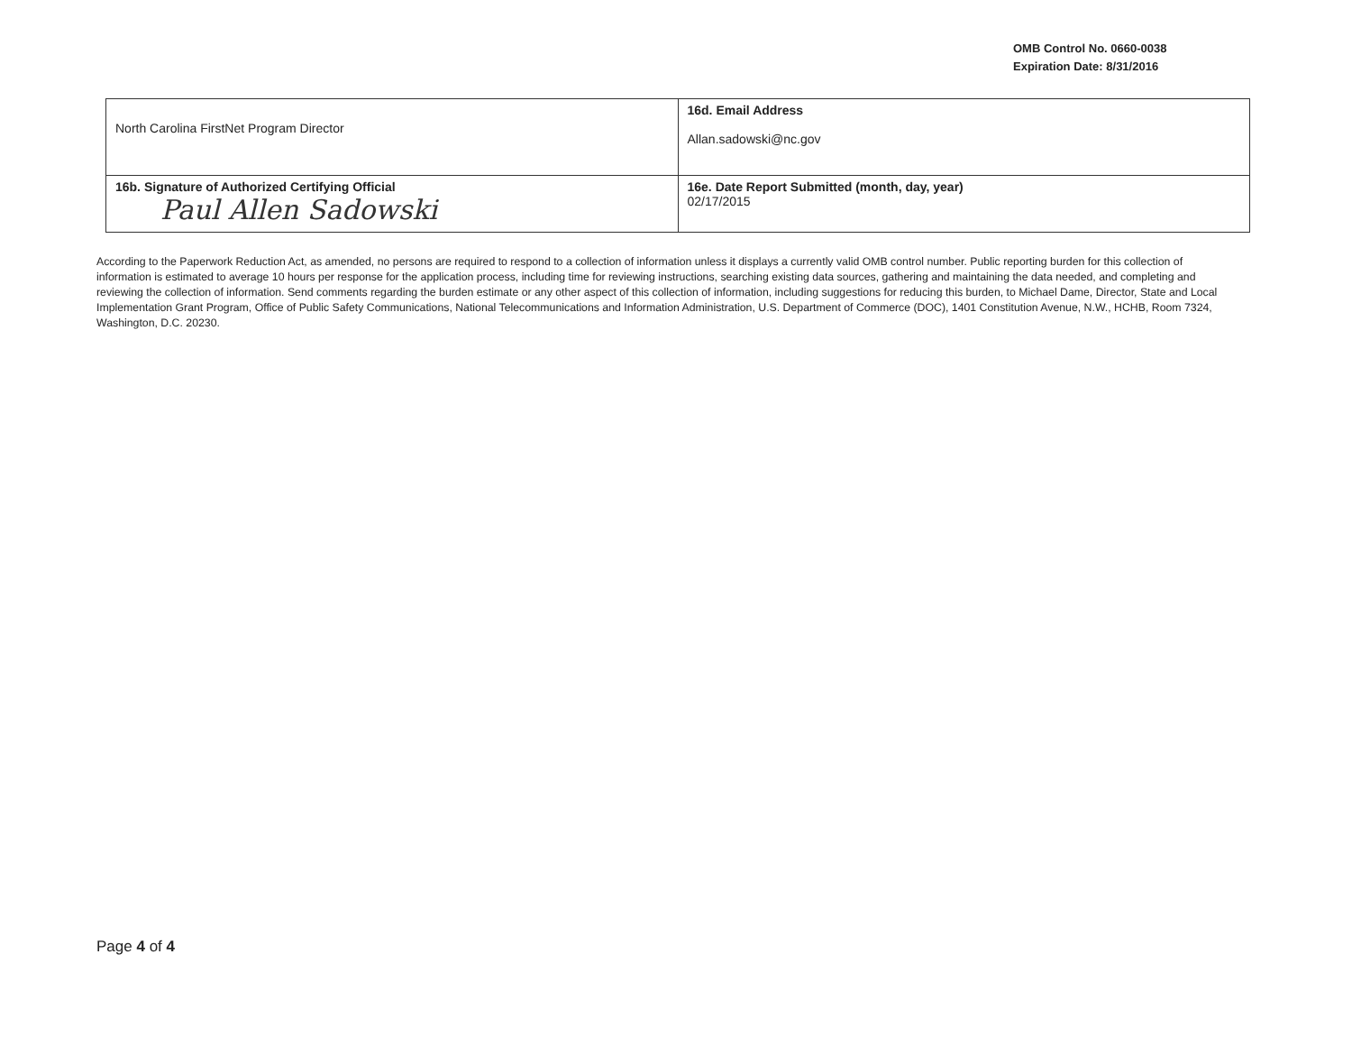OMB Control No. 0660-0038
Expiration Date: 8/31/2016
| North Carolina FirstNet Program Director | 16d. Email Address Allan.sadowski@nc.gov |
| 16b. Signature of Authorized Certifying Official Paul Allen Sadowski | 16e. Date Report Submitted (month, day, year) 02/17/2015 |
According to the Paperwork Reduction Act, as amended, no persons are required to respond to a collection of information unless it displays a currently valid OMB control number. Public reporting burden for this collection of information is estimated to average 10 hours per response for the application process, including time for reviewing instructions, searching existing data sources, gathering and maintaining the data needed, and completing and reviewing the collection of information. Send comments regarding the burden estimate or any other aspect of this collection of information, including suggestions for reducing this burden, to Michael Dame, Director, State and Local Implementation Grant Program, Office of Public Safety Communications, National Telecommunications and Information Administration, U.S. Department of Commerce (DOC), 1401 Constitution Avenue, N.W., HCHB, Room 7324, Washington, D.C. 20230.
Page 4 of 4